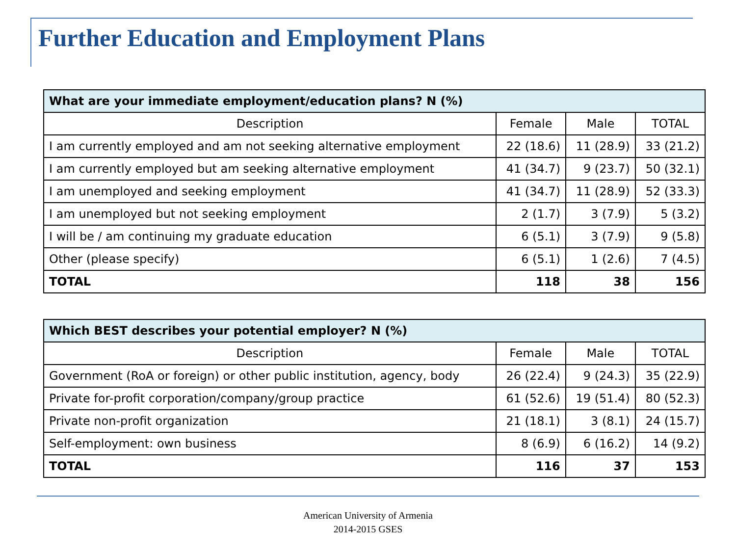Further Education and Employment Plans
| What are your immediate employment/education plans? N (%) | | | |
| --- | --- | --- | --- |
| Description | Female | Male | TOTAL |
| I am currently employed and am not seeking alternative employment | 22 (18.6) | 11 (28.9) | 33 (21.2) |
| I am currently employed but am seeking alternative employment | 41 (34.7) | 9 (23.7) | 50 (32.1) |
| I am unemployed and seeking employment | 41 (34.7) | 11 (28.9) | 52 (33.3) |
| I am unemployed but not seeking employment | 2 (1.7) | 3 (7.9) | 5 (3.2) |
| I will be / am continuing my graduate education | 6 (5.1) | 3 (7.9) | 9 (5.8) |
| Other (please specify) | 6 (5.1) | 1 (2.6) | 7 (4.5) |
| TOTAL | 118 | 38 | 156 |
| Which BEST describes your potential employer? N (%) | | | |
| --- | --- | --- | --- |
| Description | Female | Male | TOTAL |
| Government (RoA or foreign) or other public institution, agency, body | 26 (22.4) | 9 (24.3) | 35 (22.9) |
| Private for-profit corporation/company/group practice | 61 (52.6) | 19 (51.4) | 80 (52.3) |
| Private non-profit organization | 21 (18.1) | 3 (8.1) | 24 (15.7) |
| Self-employment: own business | 8 (6.9) | 6 (16.2) | 14 (9.2) |
| TOTAL | 116 | 37 | 153 |
American University of Armenia
2014-2015 GSES